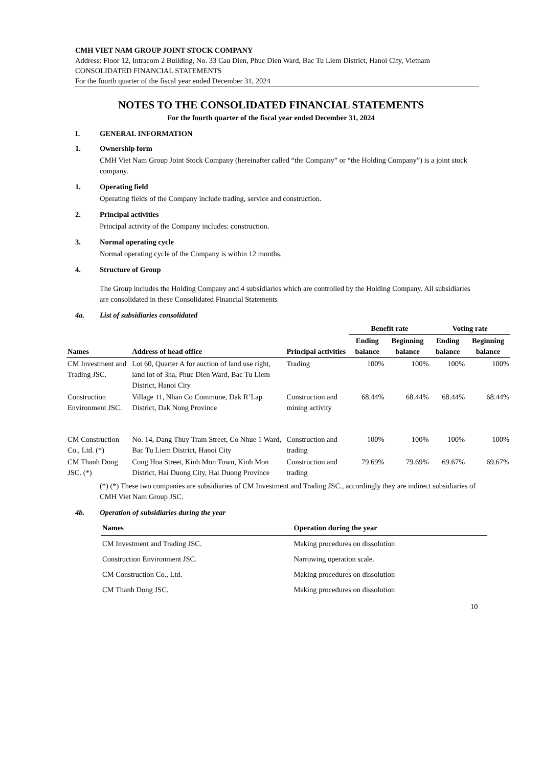CMH VIET NAM GROUP JOINT STOCK COMPANY
Address: Floor 12, Intracom 2 Building, No. 33 Cau Dien, Phuc Dien Ward, Bac Tu Liem District, Hanoi City, Vietnam
CONSOLIDATED FINANCIAL STATEMENTS
For the fourth quarter of the fiscal year ended December 31, 2024
NOTES TO THE CONSOLIDATED FINANCIAL STATEMENTS
For the fourth quarter of the fiscal year ended December 31, 2024
I. GENERAL INFORMATION
1. Ownership form
CMH Viet Nam Group Joint Stock Company (hereinafter called “the Company” or “the Holding Company”) is a joint stock company.
1. Operating field
Operating fields of the Company include trading, service and construction.
2. Principal activities
Principal activity of the Company includes: construction.
3. Normal operating cycle
Normal operating cycle of the Company is within 12 months.
4. Structure of Group
The Group includes the Holding Company and 4 subsidiaries which are controlled by the Holding Company. All subsidiaries are consolidated in these Consolidated Financial Statements
4a. List of subsidiaries consolidated
| | | | Benefit rate | | Voting rate | |
| --- | --- | --- | --- | --- | --- | --- |
| Names | Address of head office | Principal activities | Ending balance | Beginning balance | Ending balance | Beginning balance |
| CM Investment and Trading JSC. | Lot 60, Quarter A for auction of land use right, land lot of 3ha, Phuc Dien Ward, Bac Tu Liem District, Hanoi City | Trading | 100% | 100% | 100% | 100% |
| Construction Environment JSC. | Village 11, Nhan Co Commune, Dak R’Lap District, Dak Nong Province | Construction and mining activity | 68.44% | 68.44% | 68.44% | 68.44% |
| CM Construction Co., Ltd. (*) | No. 14, Dang Thuy Tram Street, Co Nhue 1 Ward, Bac Tu Liem District, Hanoi City | Construction and trading | 100% | 100% | 100% | 100% |
| CM Thanh Dong JSC. (*) | Cong Hoa Street, Kinh Mon Town, Kinh Mon District, Hai Duong City, Hai Duong Province | Construction and trading | 79.69% | 79.69% | 69.67% | 69.67% |
(*) (*) These two companies are subsidiaries of CM Investment and Trading JSC., accordingly they are indirect subsidiaries of CMH Viet Nam Group JSC.
4b. Operation of subsidiaries during the year
| Names | Operation during the year |
| --- | --- |
| CM Investment and Trading JSC. | Making procedures on dissolution |
| Construction Environment JSC. | Narrowing operation scale. |
| CM Construction Co., Ltd. | Making procedures on dissolution |
| CM Thanh Dong JSC. | Making procedures on dissolution |
10